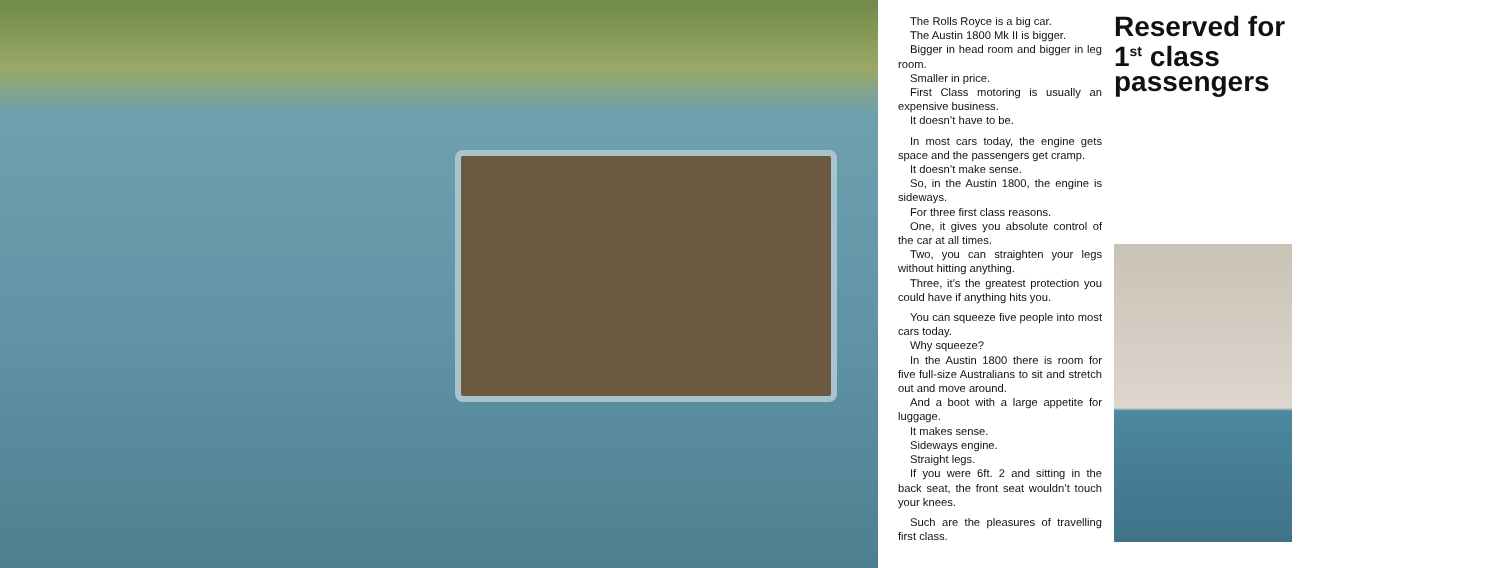The Rolls Royce is a big car.
The Austin 1800 Mk II is bigger.
Bigger in head room and bigger in leg room.
Smaller in price.
First Class motoring is usually an expensive business.
It doesn’t have to be.
In most cars today, the engine gets space and the passengers get cramp.
It doesn’t make sense.
So, in the Austin 1800, the engine is sideways.
For three first class reasons.
One, it gives you absolute control of the car at all times.
Two, you can straighten your legs without hitting anything.
Three, it’s the greatest protection you could have if anything hits you.
You can squeeze five people into most cars today.
Why squeeze?
In the Austin 1800 there is room for five full-size Australians to sit and stretch out and move around.
And a boot with a large appetite for luggage.
It makes sense.
Sideways engine.
Straight legs.
If you were 6ft. 2 and sitting in the back seat, the front seat wouldn’t touch your knees.
Such are the pleasures of travelling first class.
Reserved for 1<sup>st</sup> class passengers